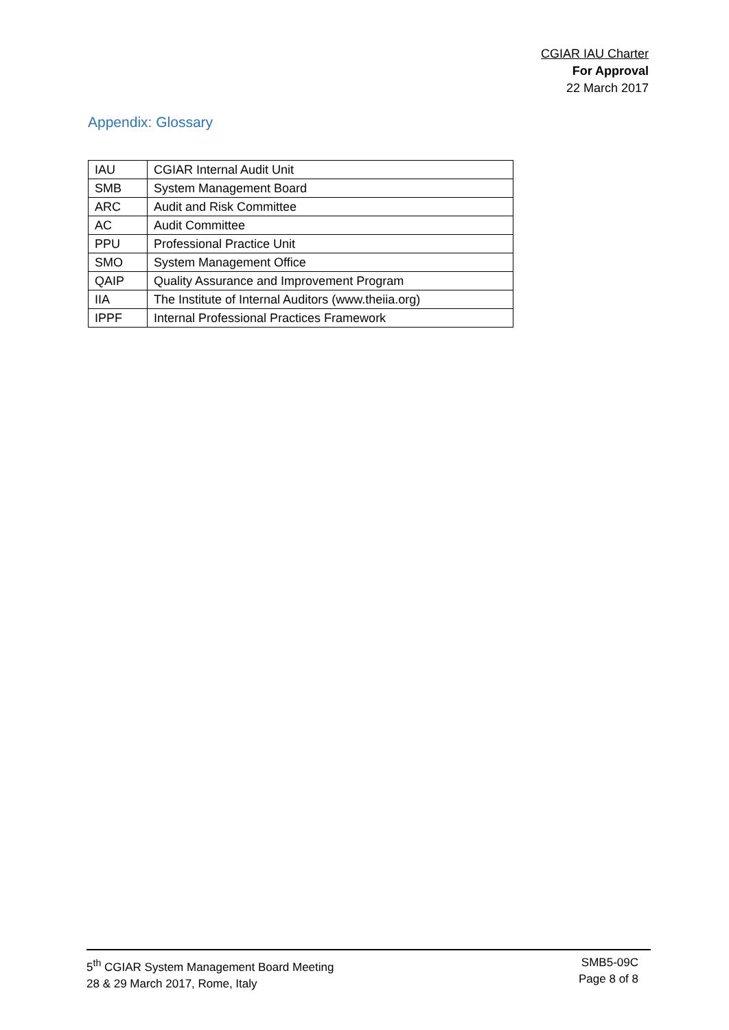CGIAR IAU Charter
For Approval
22 March 2017
Appendix: Glossary
| IAU | CGIAR Internal Audit Unit |
| SMB | System Management Board |
| ARC | Audit and Risk Committee |
| AC | Audit Committee |
| PPU | Professional Practice Unit |
| SMO | System Management Office |
| QAIP | Quality Assurance and Improvement Program |
| IIA | The Institute of Internal Auditors (www.theiia.org) |
| IPPF | Internal Professional Practices Framework |
5<sup>th</sup> CGIAR System Management Board Meeting
28 & 29 March 2017, Rome, Italy
SMB5-09C
Page 8 of 8